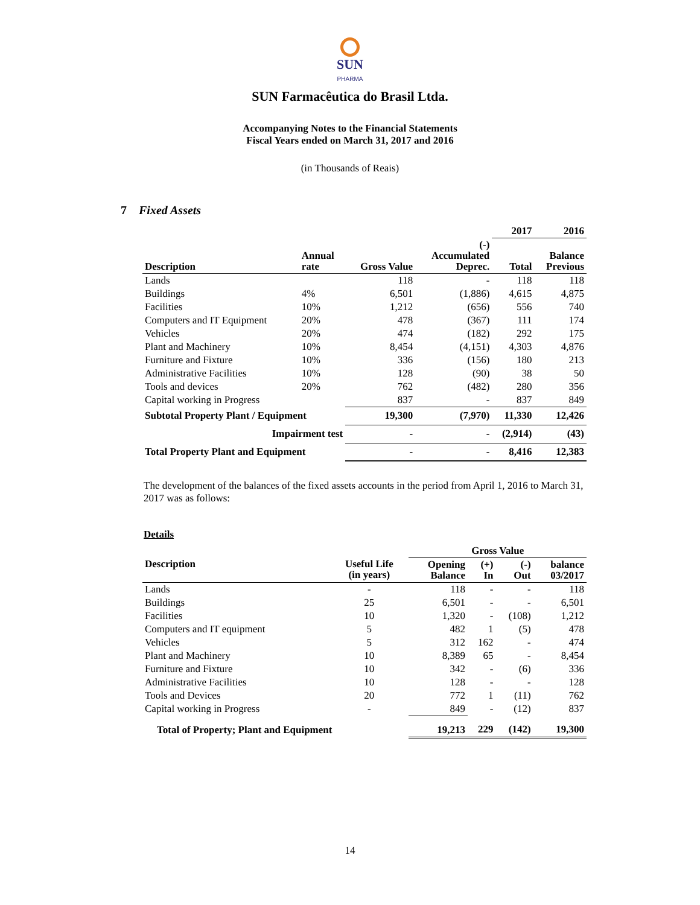SUN
PHARMA
SUN Farmacêutica do Brasil Ltda.
Accompanying Notes to the Financial Statements
Fiscal Years ended on March 31, 2017 and 2016
(in Thousands of Reais)
7 Fixed Assets
| | | | | 2017 | 2016 |
| --- | --- | --- | --- | --- | --- |
| Description | Annual rate | Gross Value | (-) Accumulated Deprec. | Total | Balance Previous |
| Lands | | 118 | - | 118 | 118 |
| Buildings | 4% | 6,501 | (1,886) | 4,615 | 4,875 |
| Facilities | 10% | 1,212 | (656) | 556 | 740 |
| Computers and IT Equipment | 20% | 478 | (367) | 111 | 174 |
| Vehicles | 20% | 474 | (182) | 292 | 175 |
| Plant and Machinery | 10% | 8,454 | (4,151) | 4,303 | 4,876 |
| Furniture and Fixture | 10% | 336 | (156) | 180 | 213 |
| Administrative Facilities | 10% | 128 | (90) | 38 | 50 |
| Tools and devices | 20% | 762 | (482) | 280 | 356 |
| Capital working in Progress | | 837 | - | 837 | 849 |
| Subtotal Property Plant / Equipment | | 19,300 | (7,970) | 11,330 | 12,426 |
| Impairment test | | - | - | (2,914) | (43) |
| Total Property Plant and Equipment | | - | - | 8,416 | 12,383 |
The development of the balances of the fixed assets accounts in the period from April 1, 2016 to March 31, 2017 was as follows:
Details
| | | Gross Value | | | |
| --- | --- | --- | --- | --- | --- |
| Description | Useful Life (in years) | Opening Balance | (+) In | (-) Out | balance 03/2017 |
| Lands | - | 118 | - | - | 118 |
| Buildings | 25 | 6,501 | - | - | 6,501 |
| Facilities | 10 | 1,320 | - | (108) | 1,212 |
| Computers and IT equipment | 5 | 482 | 1 | (5) | 478 |
| Vehicles | 5 | 312 | 162 | - | 474 |
| Plant and Machinery | 10 | 8,389 | 65 | - | 8,454 |
| Furniture and Fixture | 10 | 342 | - | (6) | 336 |
| Administrative Facilities | 10 | 128 | - | - | 128 |
| Tools and Devices | 20 | 772 | 1 | (11) | 762 |
| Capital working in Progress | - | 849 | - | (12) | 837 |
| Total of Property; Plant and Equipment | | 19,213 | 229 | (142) | 19,300 |
14